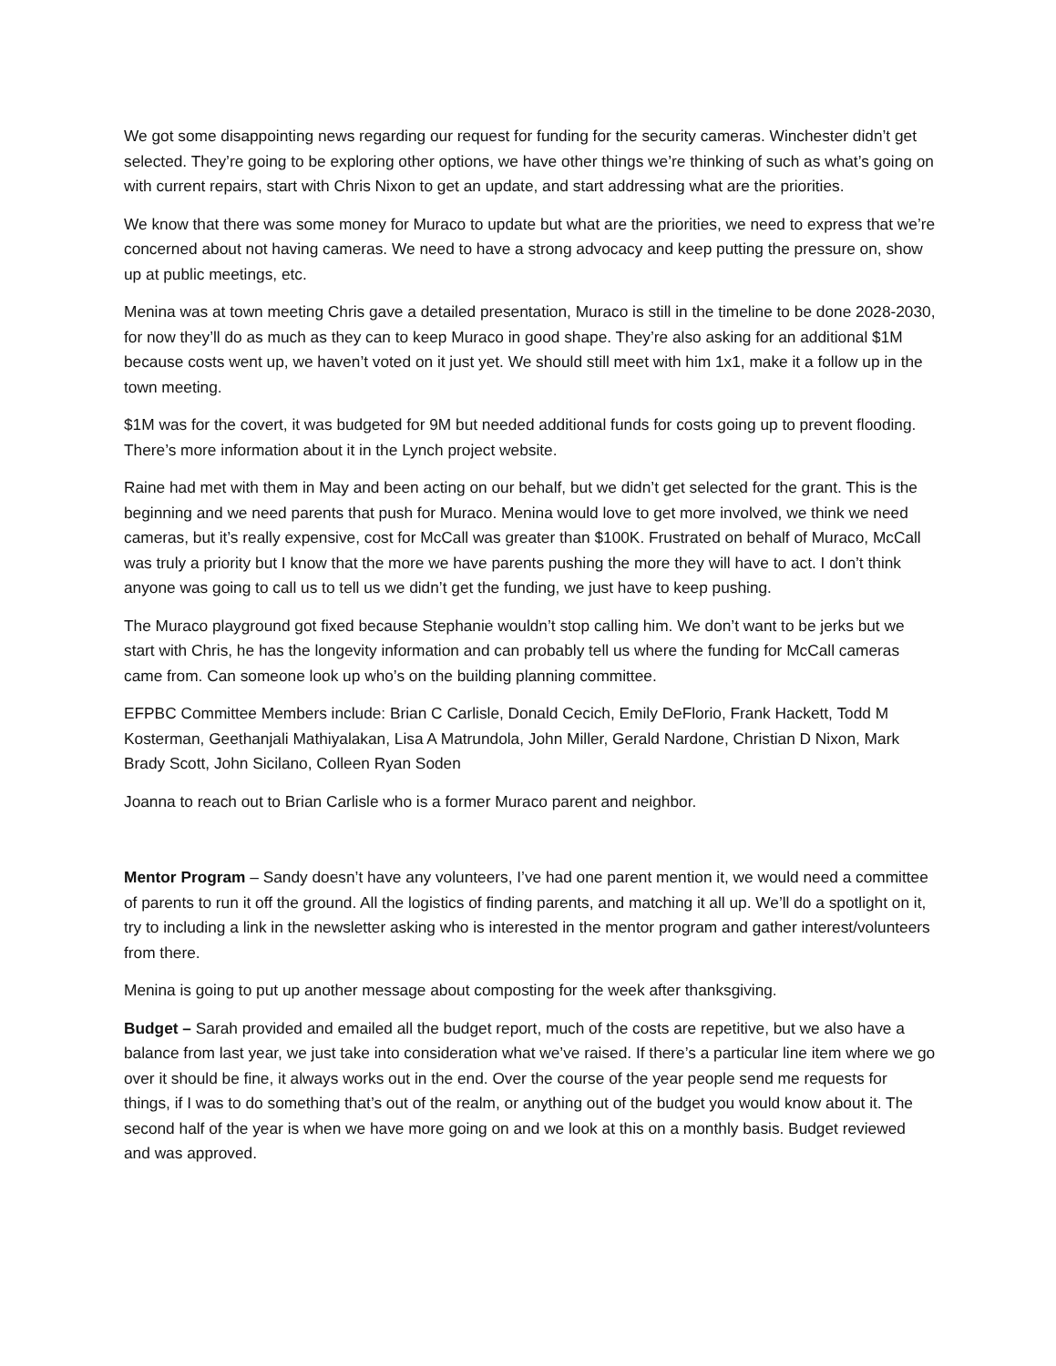We got some disappointing news regarding our request for funding for the security cameras. Winchester didn’t get selected. They’re going to be exploring other options, we have other things we’re thinking of such as what’s going on with current repairs, start with Chris Nixon to get an update, and start addressing what are the priorities.
We know that there was some money for Muraco to update but what are the priorities, we need to express that we’re concerned about not having cameras. We need to have a strong advocacy and keep putting the pressure on, show up at public meetings, etc.
Menina was at town meeting Chris gave a detailed presentation, Muraco is still in the timeline to be done 2028-2030, for now they’ll do as much as they can to keep Muraco in good shape. They’re also asking for an additional $1M because costs went up, we haven’t voted on it just yet. We should still meet with him 1x1, make it a follow up in the town meeting.
$1M was for the covert, it was budgeted for 9M but needed additional funds for costs going up to prevent flooding. There’s more information about it in the Lynch project website.
Raine had met with them in May and been acting on our behalf, but we didn’t get selected for the grant. This is the beginning and we need parents that push for Muraco. Menina would love to get more involved, we think we need cameras, but it’s really expensive, cost for McCall was greater than $100K. Frustrated on behalf of Muraco, McCall was truly a priority but I know that the more we have parents pushing the more they will have to act. I don’t think anyone was going to call us to tell us we didn’t get the funding, we just have to keep pushing.
The Muraco playground got fixed because Stephanie wouldn’t stop calling him. We don’t want to be jerks but we start with Chris, he has the longevity information and can probably tell us where the funding for McCall cameras came from. Can someone look up who’s on the building planning committee.
EFPBC Committee Members include: Brian C Carlisle, Donald Cecich, Emily DeFlorio, Frank Hackett, Todd M Kosterman, Geethanjali Mathiyalakan, Lisa A Matrundola, John Miller, Gerald Nardone, Christian D Nixon, Mark Brady Scott, John Sicilano, Colleen Ryan Soden
Joanna to reach out to Brian Carlisle who is a former Muraco parent and neighbor.
Mentor Program – Sandy doesn’t have any volunteers, I’ve had one parent mention it, we would need a committee of parents to run it off the ground. All the logistics of finding parents, and matching it all up. We’ll do a spotlight on it, try to including a link in the newsletter asking who is interested in the mentor program and gather interest/volunteers from there.
Menina is going to put up another message about composting for the week after thanksgiving.
Budget – Sarah provided and emailed all the budget report, much of the costs are repetitive, but we also have a balance from last year, we just take into consideration what we’ve raised. If there’s a particular line item where we go over it should be fine, it always works out in the end. Over the course of the year people send me requests for things, if I was to do something that’s out of the realm, or anything out of the budget you would know about it. The second half of the year is when we have more going on and we look at this on a monthly basis. Budget reviewed and was approved.